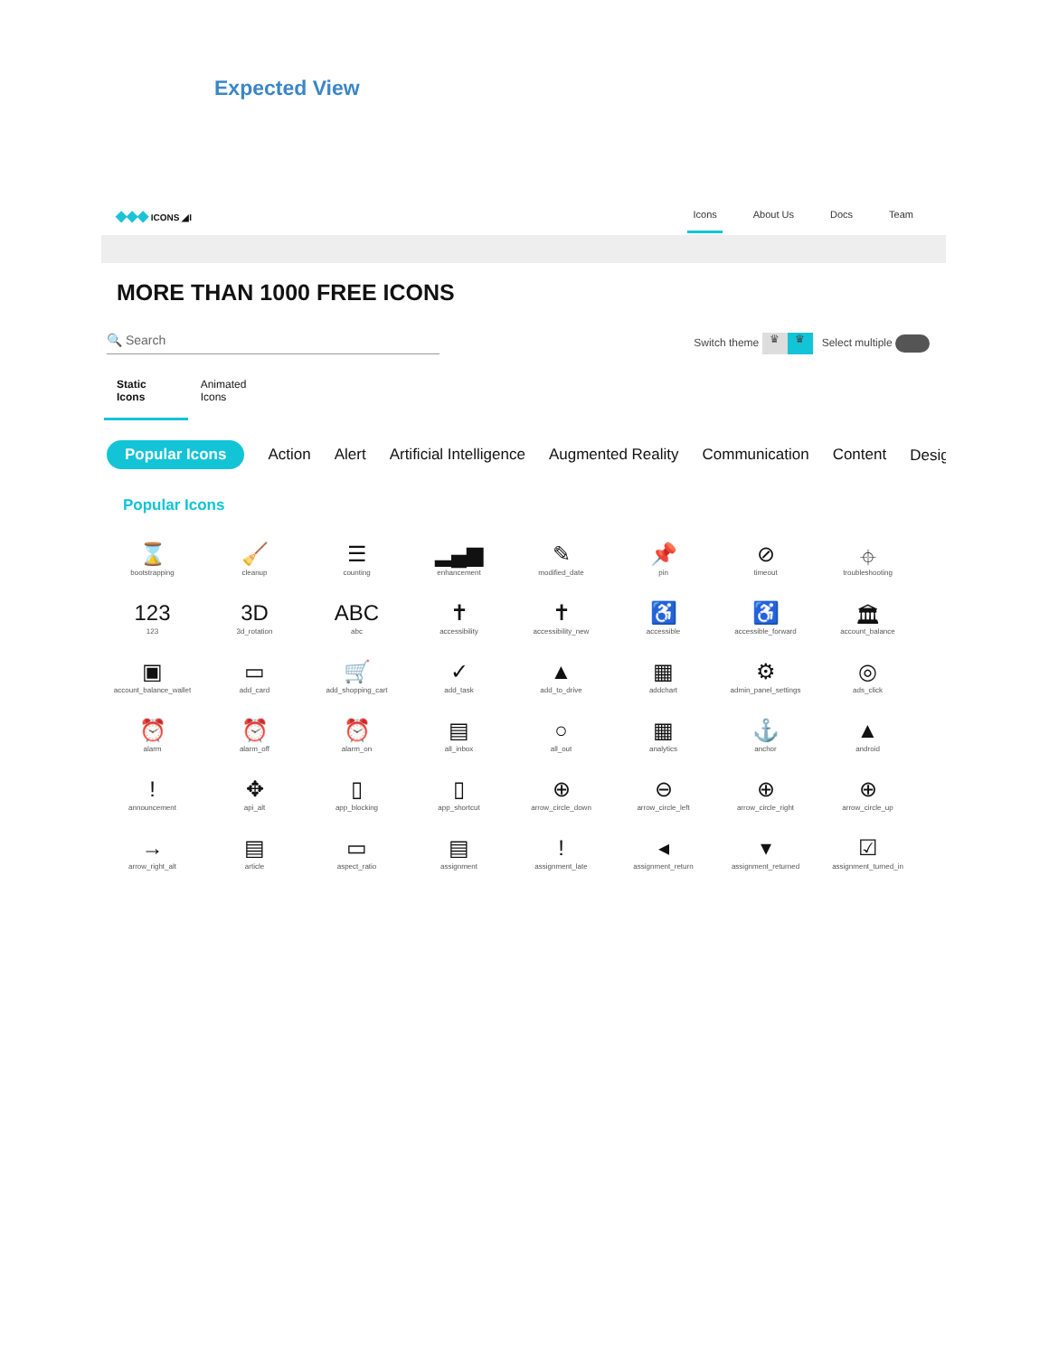Expected View
◆◆◆ ICONS ◢I
Icons About Us Docs Team
MORE THAN 1000 FREE ICONS
🔍 Search
Switch theme ♛ ♛ Select multiple
Static Icons Animated Icons
Popular Icons Action Alert Artificial Intelligence Augmented Reality Communication Content Desig ➔
Popular Icons
⌛
bootstrapping
🧹
cleanup
☰
counting
▂▄▆
enhancement
✎
modified_date
📌
pin
⊘
timeout
⌖
troubleshooting
123
123
3D
3d_rotation
ABC
abc
✝
accessibility
✝
accessibility_new
♿
accessible
♿
accessible_forward
🏛
account_balance
▣
account_balance_wallet
▭
add_card
🛒
add_shopping_cart
✓
add_task
▲
add_to_drive
▦
addchart
⚙
admin_panel_settings
◎
ads_click
⏰
alarm
⏰
alarm_off
⏰
alarm_on
▤
all_inbox
○
all_out
▦
analytics
⚓
anchor
▲
android
!
announcement
✥
api_alt
▯
app_blocking
▯
app_shortcut
⊕
arrow_circle_down
⊖
arrow_circle_left
⊕
arrow_circle_right
⊕
arrow_circle_up
→
arrow_right_alt
▤
article
▭
aspect_ratio
▤
assignment
!
assignment_late
◂
assignment_return
▾
assignment_returned
☑
assignment_turned_in